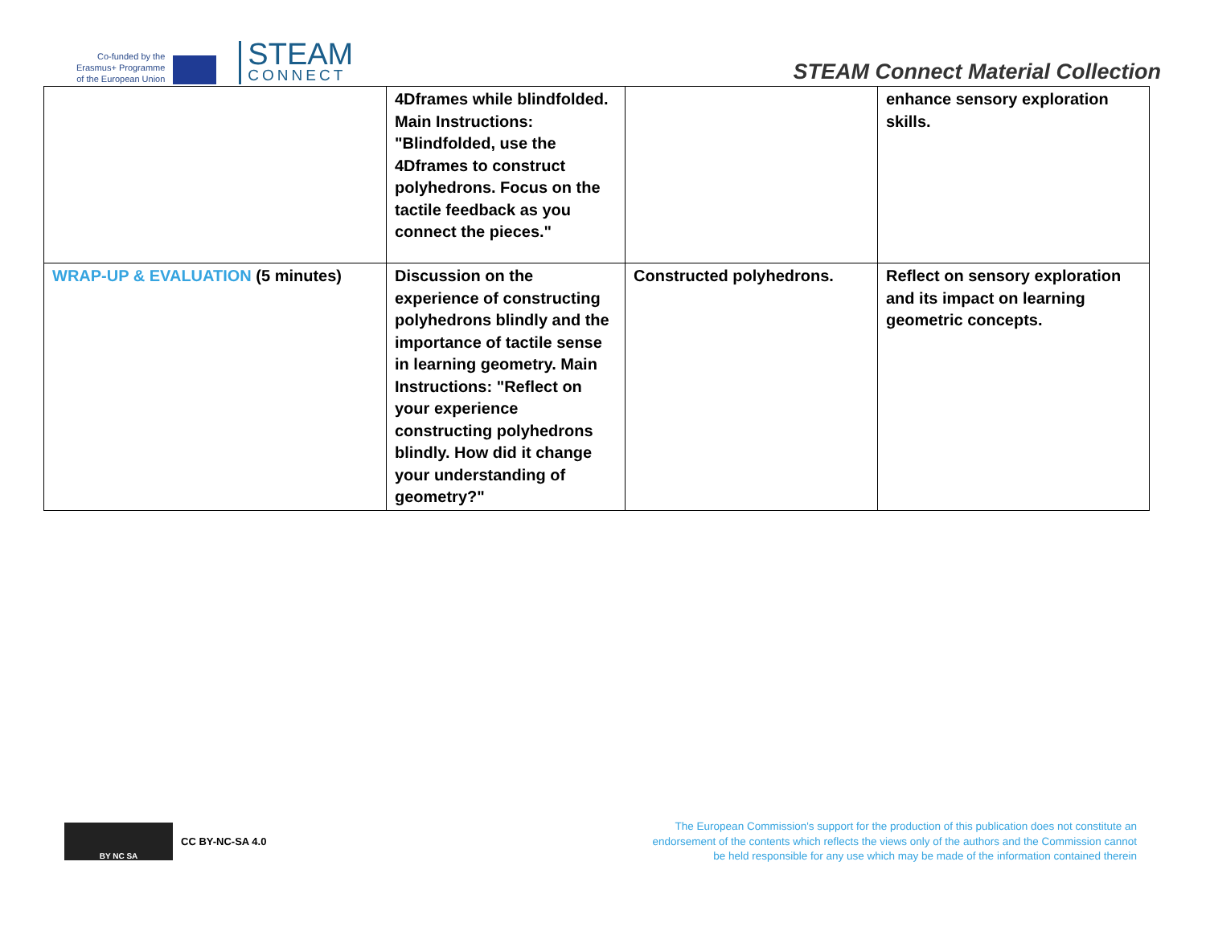Co-funded by the
Erasmus+ Programme
of the European Union
STEAM
CONNECT
STEAM Connect Material Collection
| | 4Dframes while blindfolded. Main Instructions: "Blindfolded, use the 4Dframes to construct polyhedrons. Focus on the tactile feedback as you connect the pieces." | | enhance sensory exploration skills. |
| WRAP-UP & EVALUATION (5 minutes) | Discussion on the experience of constructing polyhedrons blindly and the importance of tactile sense in learning geometry. Main Instructions: "Reflect on your experience constructing polyhedrons blindly. How did it change your understanding of geometry?" | Constructed polyhedrons. | Reflect on sensory exploration and its impact on learning geometric concepts. |
BY NC SA
CC BY-NC-SA 4.0
The European Commission's support for the production of this publication does not constitute an endorsement of the contents which reflects the views only of the authors and the Commission cannot be held responsible for any use which may be made of the information contained therein